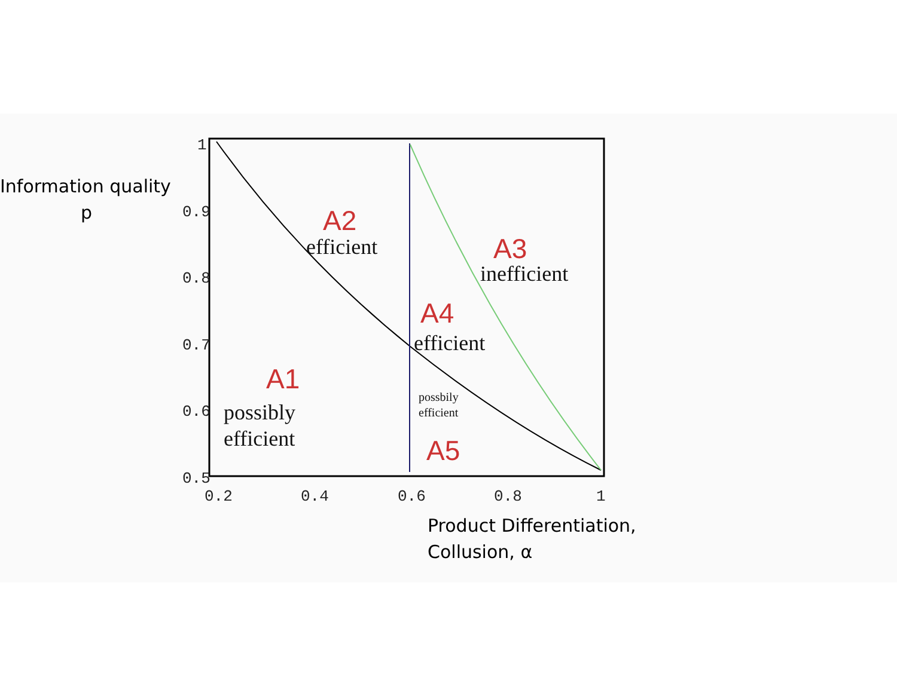Information quality
p
1
0.9
0.8
0.7
0.6
0.5
0.2
0.4
0.6
0.8
1
A2
A3
A4
A1
A5
efficient
inefficient
efficient
possibly
efficient
possbily
efficient
Product Differentiation,
Collusion, α